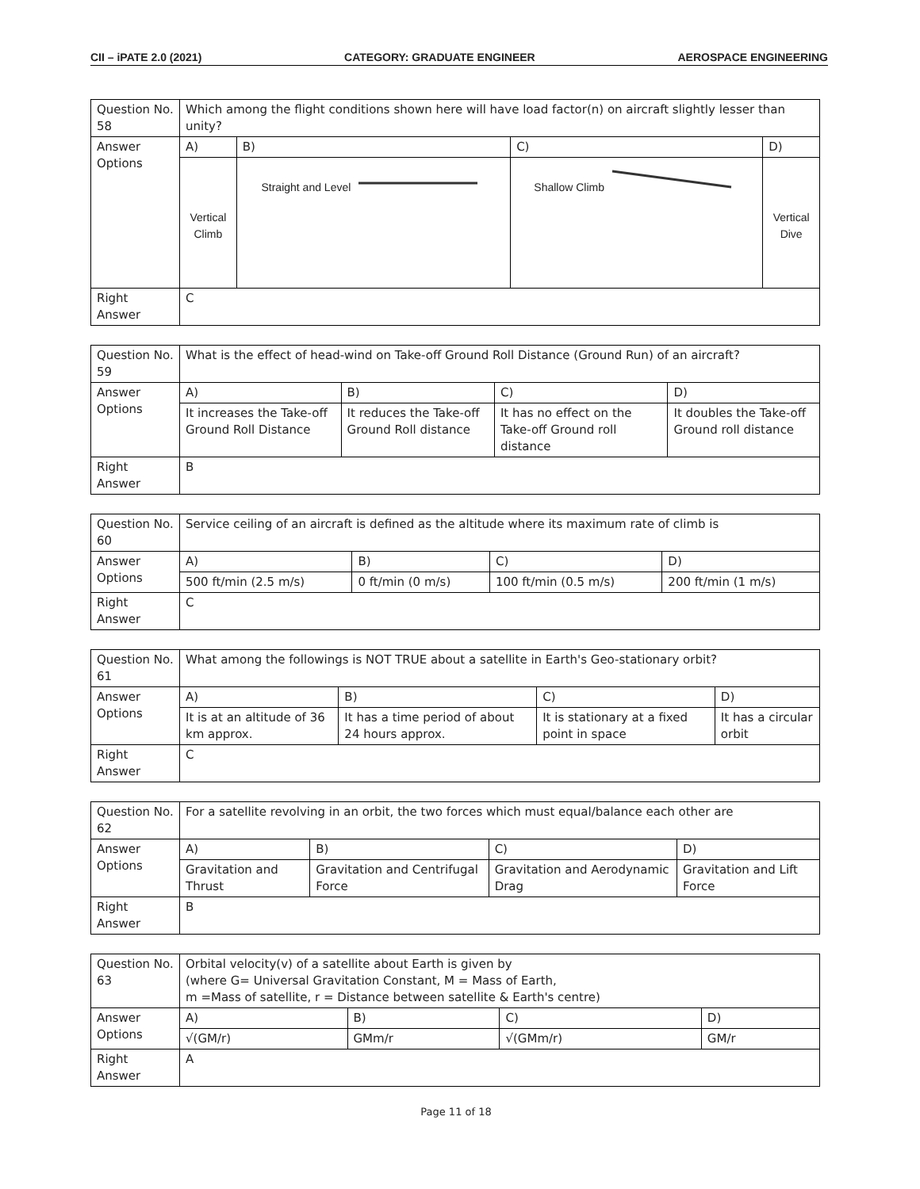CII – iPATE 2.0 (2021) CATEGORY: GRADUATE ENGINEER AEROSPACE ENGINEERING
| Question No. 58 | Which among the flight conditions shown here will have load factor(n) on aircraft slightly lesser than unity? | | | |
| Answer Options | A) | B) | C) | D) |
| | Vertical Climb | Straight and Level | Shallow Climb | Vertical Dive |
| Right Answer | C | | | |
| Question No. 59 | What is the effect of head-wind on Take-off Ground Roll Distance (Ground Run) of an aircraft? | | | |
| Answer Options | A) | B) | C) | D) |
| | It increases the Take-off Ground Roll Distance | It reduces the Take-off Ground Roll distance | It has no effect on the Take-off Ground roll distance | It doubles the Take-off Ground roll distance |
| Right Answer | B | | | |
| Question No. 60 | Service ceiling of an aircraft is defined as the altitude where its maximum rate of climb is | | | |
| Answer Options | A) | B) | C) | D) |
| | 500 ft/min (2.5 m/s) | 0 ft/min (0 m/s) | 100 ft/min (0.5 m/s) | 200 ft/min (1 m/s) |
| Right Answer | C | | | |
| Question No. 61 | What among the followings is NOT TRUE about a satellite in Earth's Geo-stationary orbit? | | | |
| Answer Options | A) | B) | C) | D) |
| | It is at an altitude of 36 km approx. | It has a time period of about 24 hours approx. | It is stationary at a fixed point in space | It has a circular orbit |
| Right Answer | C | | | |
| Question No. 62 | For a satellite revolving in an orbit, the two forces which must equal/balance each other are | | | |
| Answer Options | A) | B) | C) | D) |
| | Gravitation and Thrust | Gravitation and Centrifugal Force | Gravitation and Aerodynamic Drag | Gravitation and Lift Force |
| Right Answer | B | | | |
| Question No. 63 | Orbital velocity(v) of a satellite about Earth is given by (where G= Universal Gravitation Constant, M = Mass of Earth, m =Mass of satellite, r = Distance between satellite & Earth's centre) | | | |
| Answer Options | A) | B) | C) | D) |
| | √(GM/r) | GMm/r | √(GMm/r) | GM/r |
| Right Answer | A | | | |
Page 11 of 18